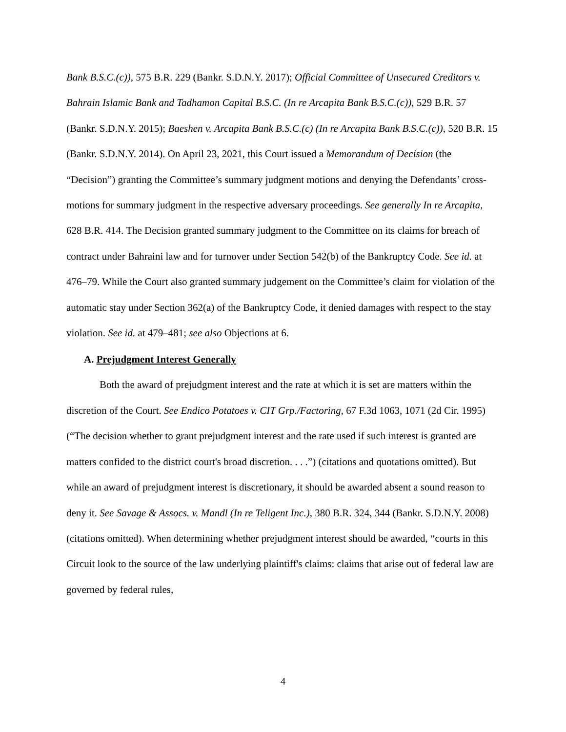Bank B.S.C.(c)), 575 B.R. 229 (Bankr. S.D.N.Y. 2017); Official Committee of Unsecured Creditors v. Bahrain Islamic Bank and Tadhamon Capital B.S.C. (In re Arcapita Bank B.S.C.(c)), 529 B.R. 57 (Bankr. S.D.N.Y. 2015); Baeshen v. Arcapita Bank B.S.C.(c) (In re Arcapita Bank B.S.C.(c)), 520 B.R. 15 (Bankr. S.D.N.Y. 2014). On April 23, 2021, this Court issued a Memorandum of Decision (the “Decision”) granting the Committee’s summary judgment motions and denying the Defendants’ cross-motions for summary judgment in the respective adversary proceedings. See generally In re Arcapita, 628 B.R. 414. The Decision granted summary judgment to the Committee on its claims for breach of contract under Bahraini law and for turnover under Section 542(b) of the Bankruptcy Code. See id. at 476–79. While the Court also granted summary judgement on the Committee’s claim for violation of the automatic stay under Section 362(a) of the Bankruptcy Code, it denied damages with respect to the stay violation. See id. at 479–481; see also Objections at 6.
A. Prejudgment Interest Generally
Both the award of prejudgment interest and the rate at which it is set are matters within the discretion of the Court. See Endico Potatoes v. CIT Grp./Factoring, 67 F.3d 1063, 1071 (2d Cir. 1995) (“The decision whether to grant prejudgment interest and the rate used if such interest is granted are matters confided to the district court's broad discretion. . . .”) (citations and quotations omitted). But while an award of prejudgment interest is discretionary, it should be awarded absent a sound reason to deny it. See Savage & Assocs. v. Mandl (In re Teligent Inc.), 380 B.R. 324, 344 (Bankr. S.D.N.Y. 2008) (citations omitted). When determining whether prejudgment interest should be awarded, “courts in this Circuit look to the source of the law underlying plaintiff's claims: claims that arise out of federal law are governed by federal rules,
4